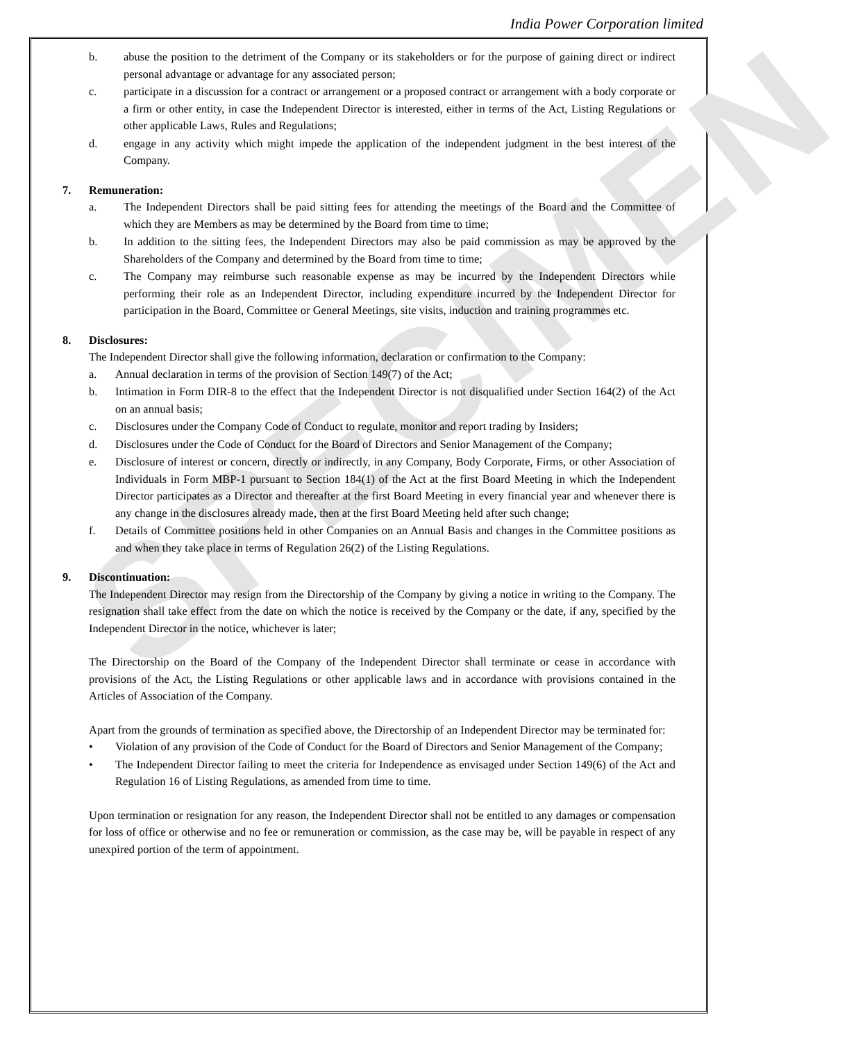India Power Corporation limited
SPECIMEN
b. abuse the position to the detriment of the Company or its stakeholders or for the purpose of gaining direct or indirect personal advantage or advantage for any associated person;
c. participate in a discussion for a contract or arrangement or a proposed contract or arrangement with a body corporate or a firm or other entity, in case the Independent Director is interested, either in terms of the Act, Listing Regulations or other applicable Laws, Rules and Regulations;
d. engage in any activity which might impede the application of the independent judgment in the best interest of the Company.
7. Remuneration:
a. The Independent Directors shall be paid sitting fees for attending the meetings of the Board and the Committee of which they are Members as may be determined by the Board from time to time;
b. In addition to the sitting fees, the Independent Directors may also be paid commission as may be approved by the Shareholders of the Company and determined by the Board from time to time;
c. The Company may reimburse such reasonable expense as may be incurred by the Independent Directors while performing their role as an Independent Director, including expenditure incurred by the Independent Director for participation in the Board, Committee or General Meetings, site visits, induction and training programmes etc.
8. Disclosures:
The Independent Director shall give the following information, declaration or confirmation to the Company:
a. Annual declaration in terms of the provision of Section 149(7) of the Act;
b. Intimation in Form DIR-8 to the effect that the Independent Director is not disqualified under Section 164(2) of the Act on an annual basis;
c. Disclosures under the Company Code of Conduct to regulate, monitor and report trading by Insiders;
d. Disclosures under the Code of Conduct for the Board of Directors and Senior Management of the Company;
e. Disclosure of interest or concern, directly or indirectly, in any Company, Body Corporate, Firms, or other Association of Individuals in Form MBP-1 pursuant to Section 184(1) of the Act at the first Board Meeting in which the Independent Director participates as a Director and thereafter at the first Board Meeting in every financial year and whenever there is any change in the disclosures already made, then at the first Board Meeting held after such change;
f. Details of Committee positions held in other Companies on an Annual Basis and changes in the Committee positions as and when they take place in terms of Regulation 26(2) of the Listing Regulations.
9. Discontinuation:
The Independent Director may resign from the Directorship of the Company by giving a notice in writing to the Company. The resignation shall take effect from the date on which the notice is received by the Company or the date, if any, specified by the Independent Director in the notice, whichever is later;
The Directorship on the Board of the Company of the Independent Director shall terminate or cease in accordance with provisions of the Act, the Listing Regulations or other applicable laws and in accordance with provisions contained in the Articles of Association of the Company.
Apart from the grounds of termination as specified above, the Directorship of an Independent Director may be terminated for:
• Violation of any provision of the Code of Conduct for the Board of Directors and Senior Management of the Company;
• The Independent Director failing to meet the criteria for Independence as envisaged under Section 149(6) of the Act and Regulation 16 of Listing Regulations, as amended from time to time.
Upon termination or resignation for any reason, the Independent Director shall not be entitled to any damages or compensation for loss of office or otherwise and no fee or remuneration or commission, as the case may be, will be payable in respect of any unexpired portion of the term of appointment.